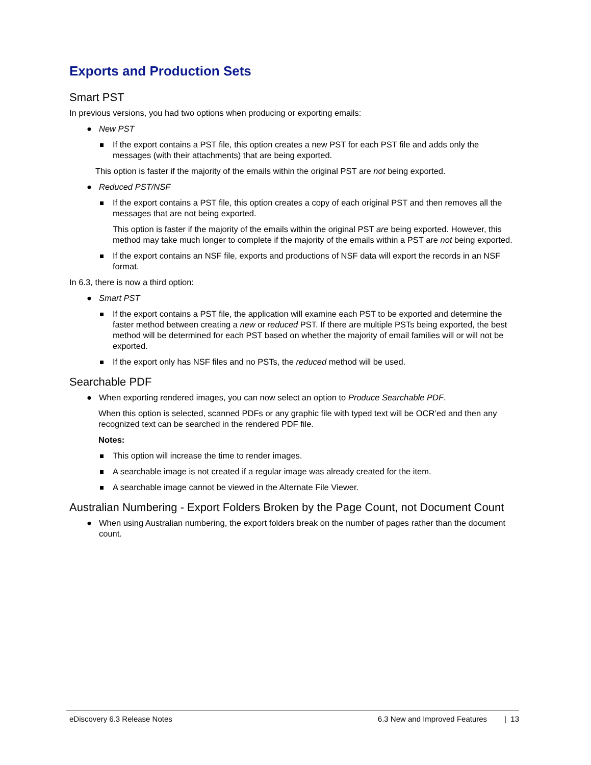Exports and Production Sets
Smart PST
In previous versions, you had two options when producing or exporting emails:
● New PST
If the export contains a PST file, this option creates a new PST for each PST file and adds only the messages (with their attachments) that are being exported.
This option is faster if the majority of the emails within the original PST are not being exported.
● Reduced PST/NSF
If the export contains a PST file, this option creates a copy of each original PST and then removes all the messages that are not being exported.
This option is faster if the majority of the emails within the original PST are being exported. However, this method may take much longer to complete if the majority of the emails within a PST are not being exported.
If the export contains an NSF file, exports and productions of NSF data will export the records in an NSF format.
In 6.3, there is now a third option:
● Smart PST
If the export contains a PST file, the application will examine each PST to be exported and determine the faster method between creating a new or reduced PST. If there are multiple PSTs being exported, the best method will be determined for each PST based on whether the majority of email families will or will not be exported.
If the export only has NSF files and no PSTs, the reduced method will be used.
Searchable PDF
● When exporting rendered images, you can now select an option to Produce Searchable PDF.
When this option is selected, scanned PDFs or any graphic file with typed text will be OCR’ed and then any recognized text can be searched in the rendered PDF file.
Notes:
This option will increase the time to render images.
A searchable image is not created if a regular image was already created for the item.
A searchable image cannot be viewed in the Alternate File Viewer.
Australian Numbering - Export Folders Broken by the Page Count, not Document Count
● When using Australian numbering, the export folders break on the number of pages rather than the document count.
eDiscovery 6.3 Release Notes 6.3 New and Improved Features | 13